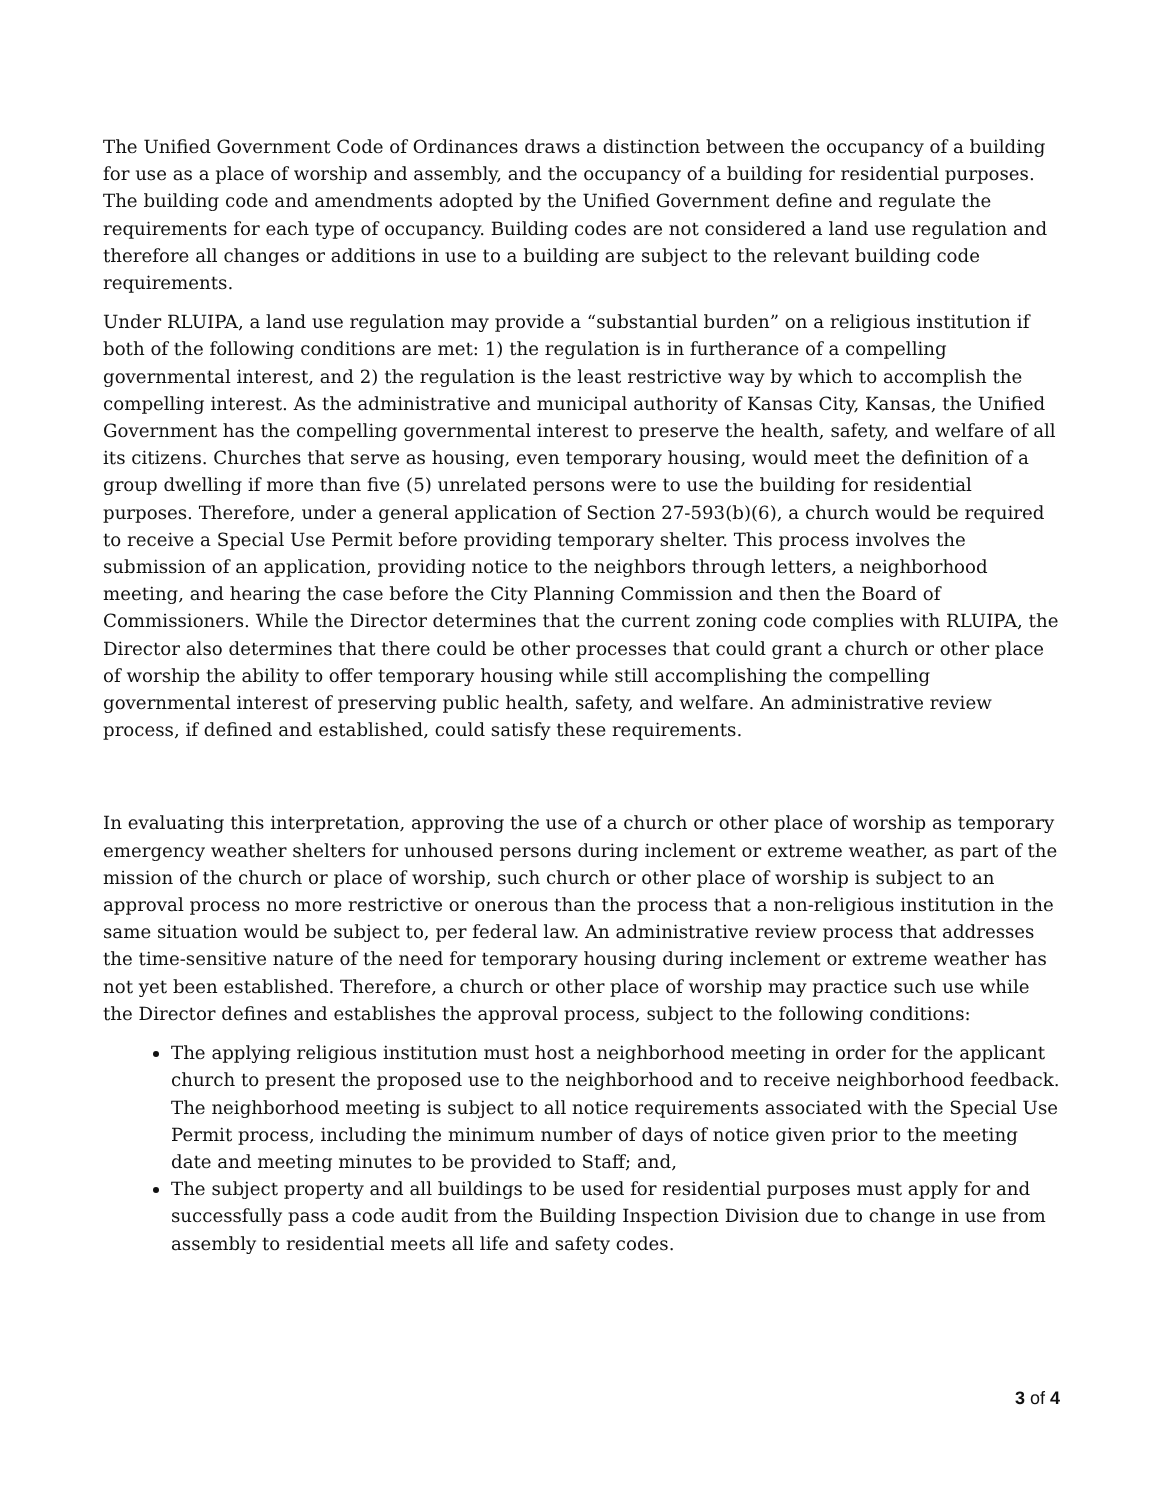The Unified Government Code of Ordinances draws a distinction between the occupancy of a building for use as a place of worship and assembly, and the occupancy of a building for residential purposes. The building code and amendments adopted by the Unified Government define and regulate the requirements for each type of occupancy. Building codes are not considered a land use regulation and therefore all changes or additions in use to a building are subject to the relevant building code requirements.
Under RLUIPA, a land use regulation may provide a “substantial burden” on a religious institution if both of the following conditions are met: 1) the regulation is in furtherance of a compelling governmental interest, and 2) the regulation is the least restrictive way by which to accomplish the compelling interest. As the administrative and municipal authority of Kansas City, Kansas, the Unified Government has the compelling governmental interest to preserve the health, safety, and welfare of all its citizens. Churches that serve as housing, even temporary housing, would meet the definition of a group dwelling if more than five (5) unrelated persons were to use the building for residential purposes. Therefore, under a general application of Section 27-593(b)(6), a church would be required to receive a Special Use Permit before providing temporary shelter. This process involves the submission of an application, providing notice to the neighbors through letters, a neighborhood meeting, and hearing the case before the City Planning Commission and then the Board of Commissioners. While the Director determines that the current zoning code complies with RLUIPA, the Director also determines that there could be other processes that could grant a church or other place of worship the ability to offer temporary housing while still accomplishing the compelling governmental interest of preserving public health, safety, and welfare. An administrative review process, if defined and established, could satisfy these requirements.
In evaluating this interpretation, approving the use of a church or other place of worship as temporary emergency weather shelters for unhoused persons during inclement or extreme weather, as part of the mission of the church or place of worship, such church or other place of worship is subject to an approval process no more restrictive or onerous than the process that a non-religious institution in the same situation would be subject to, per federal law. An administrative review process that addresses the time-sensitive nature of the need for temporary housing during inclement or extreme weather has not yet been established. Therefore, a church or other place of worship may practice such use while the Director defines and establishes the approval process, subject to the following conditions:
The applying religious institution must host a neighborhood meeting in order for the applicant church to present the proposed use to the neighborhood and to receive neighborhood feedback. The neighborhood meeting is subject to all notice requirements associated with the Special Use Permit process, including the minimum number of days of notice given prior to the meeting date and meeting minutes to be provided to Staff; and,
The subject property and all buildings to be used for residential purposes must apply for and successfully pass a code audit from the Building Inspection Division due to change in use from assembly to residential meets all life and safety codes.
3 of 4